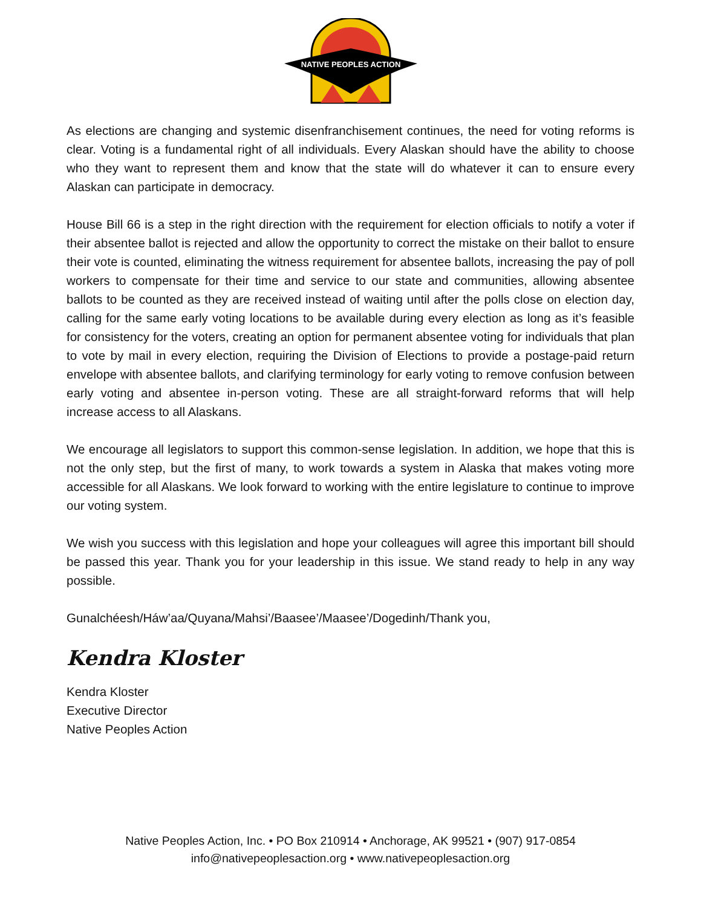NATIVE PEOPLES ACTION
As elections are changing and systemic disenfranchisement continues, the need for voting reforms is clear. Voting is a fundamental right of all individuals. Every Alaskan should have the ability to choose who they want to represent them and know that the state will do whatever it can to ensure every Alaskan can participate in democracy.
House Bill 66 is a step in the right direction with the requirement for election officials to notify a voter if their absentee ballot is rejected and allow the opportunity to correct the mistake on their ballot to ensure their vote is counted, eliminating the witness requirement for absentee ballots, increasing the pay of poll workers to compensate for their time and service to our state and communities, allowing absentee ballots to be counted as they are received instead of waiting until after the polls close on election day, calling for the same early voting locations to be available during every election as long as it’s feasible for consistency for the voters, creating an option for permanent absentee voting for individuals that plan to vote by mail in every election, requiring the Division of Elections to provide a postage-paid return envelope with absentee ballots, and clarifying terminology for early voting to remove confusion between early voting and absentee in-person voting. These are all straight-forward reforms that will help increase access to all Alaskans.
We encourage all legislators to support this common-sense legislation. In addition, we hope that this is not the only step, but the first of many, to work towards a system in Alaska that makes voting more accessible for all Alaskans. We look forward to working with the entire legislature to continue to improve our voting system.
We wish you success with this legislation and hope your colleagues will agree this important bill should be passed this year. Thank you for your leadership in this issue. We stand ready to help in any way possible.
Gunalchéesh/Háw’aa/Quyana/Mahsi’/Baasee’/Maasee’/Dogedinh/Thank you,
Kendra Kloster
Kendra Kloster
Executive Director
Native Peoples Action
Native Peoples Action, Inc. • PO Box 210914 • Anchorage, AK 99521 • (907) 917-0854
info@nativepeoplesaction.org • www.nativepeoplesaction.org